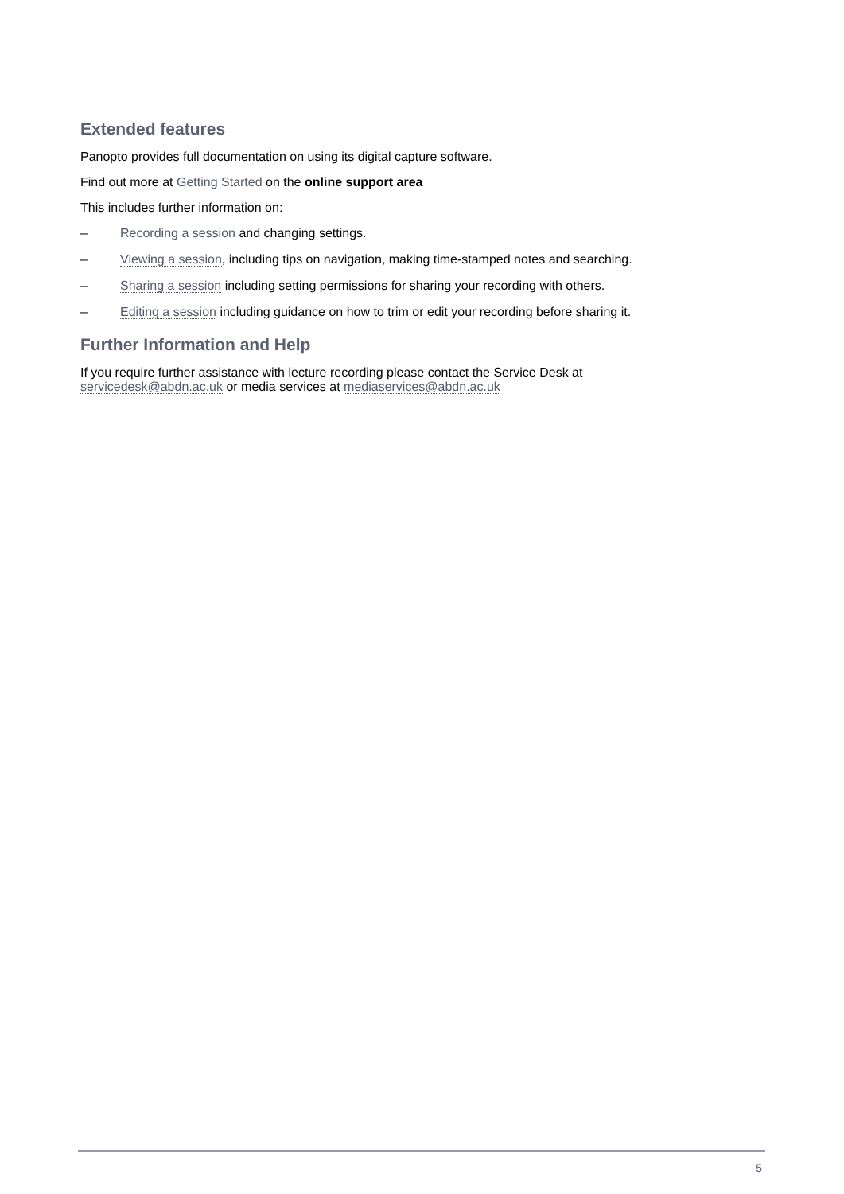Extended features
Panopto provides full documentation on using its digital capture software.
Find out more at Getting Started on the online support area
This includes further information on:
– Recording a session and changing settings.
– Viewing a session, including tips on navigation, making time-stamped notes and searching.
– Sharing a session including setting permissions for sharing your recording with others.
– Editing a session including guidance on how to trim or edit your recording before sharing it.
Further Information and Help
If you require further assistance with lecture recording please contact the Service Desk at
servicedesk@abdn.ac.uk or media services at mediaservices@abdn.ac.uk
5